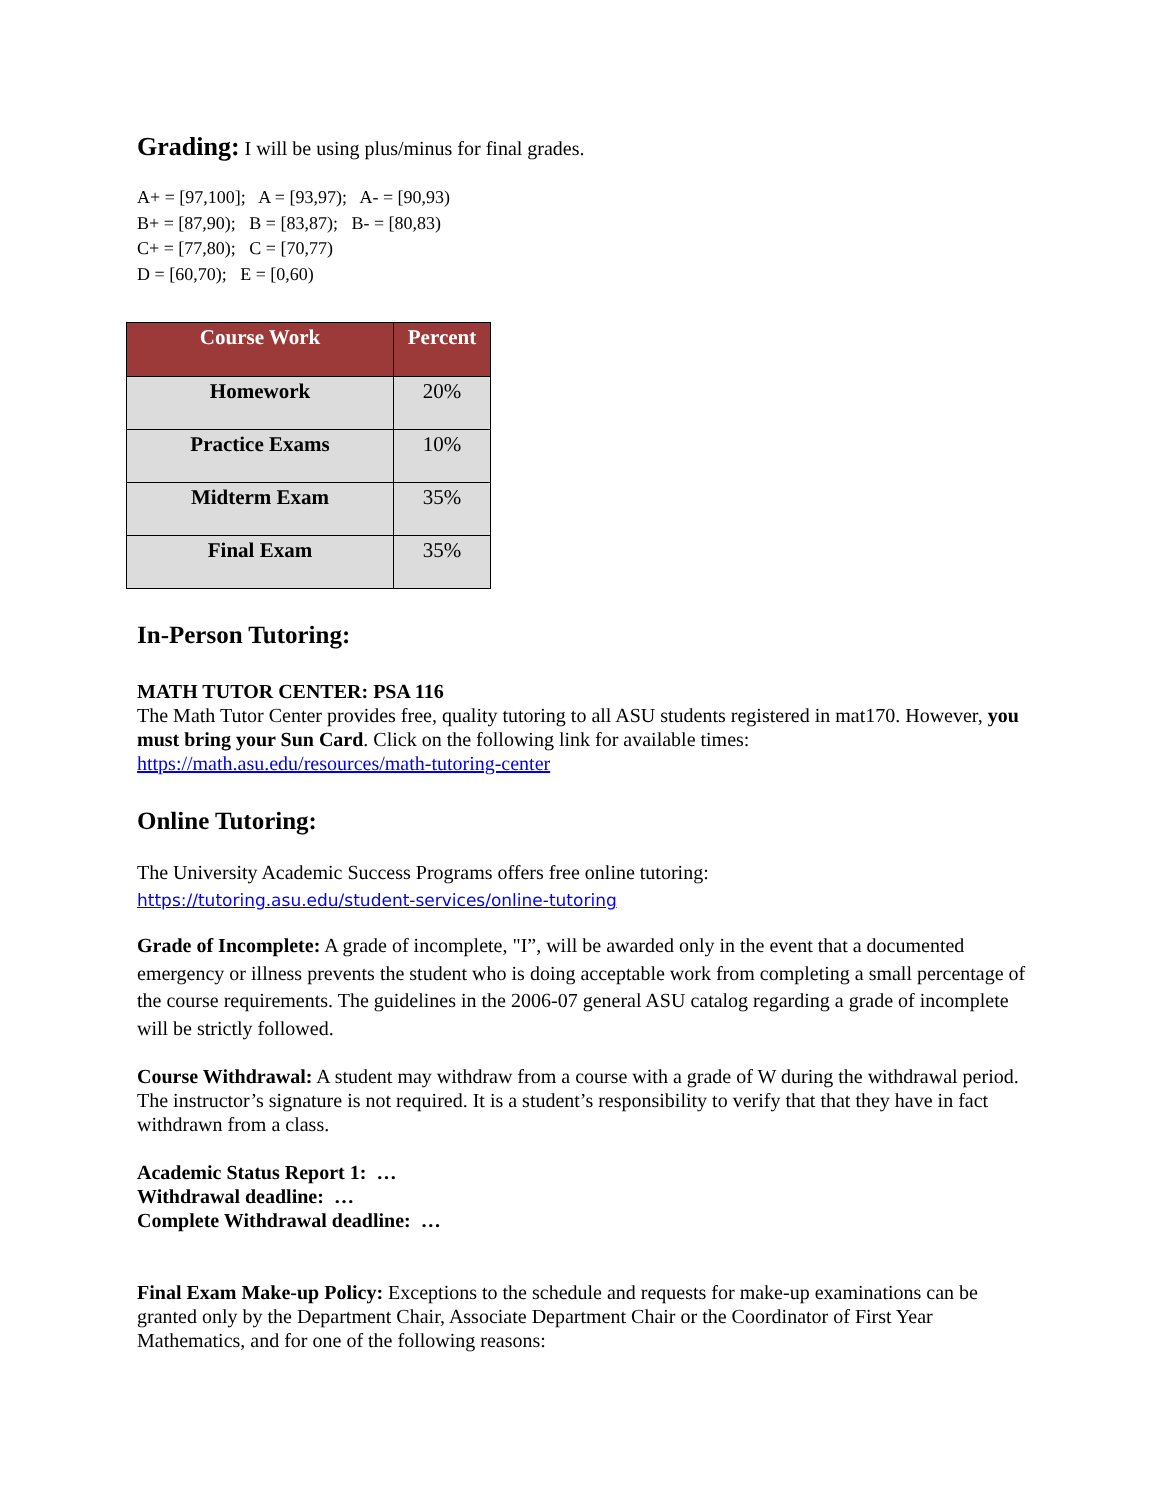Grading: I will be using plus/minus for final grades.
A+ = [97,100]; A = [93,97); A- = [90,93)
B+ = [87,90); B = [83,87); B- = [80,83)
C+ = [77,80); C = [70,77)
D = [60,70); E = [0,60)
| Course Work | Percent |
| --- | --- |
| Homework | 20% |
| Practice Exams | 10% |
| Midterm Exam | 35% |
| Final Exam | 35% |
In-Person Tutoring:
MATH TUTOR CENTER: PSA 116
The Math Tutor Center provides free, quality tutoring to all ASU students registered in mat170. However, you must bring your Sun Card. Click on the following link for available times:
https://math.asu.edu/resources/math-tutoring-center
Online Tutoring:
The University Academic Success Programs offers free online tutoring:
https://tutoring.asu.edu/student-services/online-tutoring
Grade of Incomplete: A grade of incomplete, "I”, will be awarded only in the event that a documented emergency or illness prevents the student who is doing acceptable work from completing a small percentage of the course requirements. The guidelines in the 2006-07 general ASU catalog regarding a grade of incomplete will be strictly followed.
Course Withdrawal: A student may withdraw from a course with a grade of W during the withdrawal period. The instructor’s signature is not required. It is a student’s responsibility to verify that that they have in fact withdrawn from a class.
Academic Status Report 1: …
Withdrawal deadline: …
Complete Withdrawal deadline: …
Final Exam Make-up Policy: Exceptions to the schedule and requests for make-up examinations can be granted only by the Department Chair, Associate Department Chair or the Coordinator of First Year Mathematics, and for one of the following reasons: